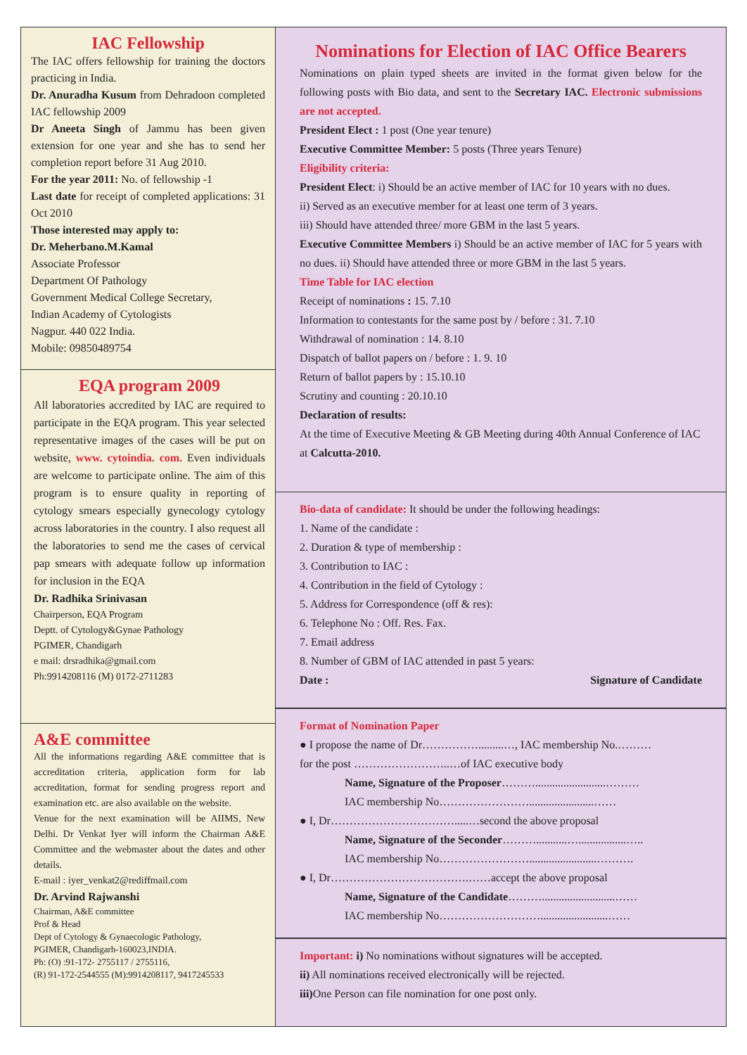IAC Fellowship
The IAC offers fellowship for training the doctors practicing in India.
Dr. Anuradha Kusum from Dehradoon completed IAC fellowship 2009
Dr Aneeta Singh of Jammu has been given extension for one year and she has to send her completion report before 31 Aug 2010.
For the year 2011: No. of fellowship -1
Last date for receipt of completed applications: 31 Oct 2010
Those interested may apply to:
Dr. Meherbano.M.Kamal
Associate Professor
Department Of Pathology
Government Medical College Secretary,
Indian Academy of Cytologists
Nagpur. 440 022 India.
Mobile: 09850489754
EQA program 2009
All laboratories accredited by IAC are required to participate in the EQA program. This year selected representative images of the cases will be put on website, www. cytoindia. com. Even individuals are welcome to participate online. The aim of this program is to ensure quality in reporting of cytology smears especially gynecology cytology across laboratories in the country. I also request all the laboratories to send me the cases of cervical pap smears with adequate follow up information for inclusion in the EQA
Dr. Radhika Srinivasan
Chairperson, EQA Program
Deptt. of Cytology&Gynae Pathology
PGIMER, Chandigarh
e mail: drsradhika@gmail.com
Ph:9914208116 (M) 0172-2711283
A&E committee
All the informations regarding A&E committee that is accreditation criteria, application form for lab accreditation, format for sending progress report and examination etc. are also available on the website.
Venue for the next examination will be AIIMS, New Delhi. Dr Venkat Iyer will inform the Chairman A&E Committee and the webmaster about the dates and other details.
E-mail : iyer_venkat2@rediffmail.com
Dr. Arvind Rajwanshi
Chairman, A&E committee
Prof & Head
Dept of Cytology & Gynaecologic Pathology,
PGIMER, Chandigarh-160023,INDIA.
Ph: (O) :91-172- 2755117 / 2755116,
(R) 91-172-2544555 (M):9914208117, 9417245533
Nominations for Election of IAC Office Bearers
Nominations on plain typed sheets are invited in the format given below for the following posts with Bio data, and sent to the Secretary IAC. Electronic submissions are not accepted.
President Elect : 1 post (One year tenure)
Executive Committee Member: 5 posts (Three years Tenure)
Eligibility criteria:
President Elect: i) Should be an active member of IAC for 10 years with no dues.
ii) Served as an executive member for at least one term of 3 years.
iii) Should have attended three/ more GBM in the last 5 years.
Executive Committee Members i) Should be an active member of IAC for 5 years with no dues. ii) Should have attended three or more GBM in the last 5 years.
Time Table for IAC election
Receipt of nominations : 15. 7.10
Information to contestants for the same post by / before : 31. 7.10
Withdrawal of nomination : 14. 8.10
Dispatch of ballot papers on / before : 1. 9. 10
Return of ballot papers by : 15.10.10
Scrutiny and counting : 20.10.10
Declaration of results:
At the time of Executive Meeting & GB Meeting during 40th Annual Conference of IAC at Calcutta-2010.
Bio-data of candidate: It should be under the following headings:
1. Name of the candidate :
2. Duration & type of membership :
3. Contribution to IAC :
4. Contribution in the field of Cytology :
5. Address for Correspondence (off & res):
6. Telephone No : Off. Res. Fax.
7. Email address
8. Number of GBM of IAC attended in past 5 years:
Date : Signature of Candidate
Format of Nomination Paper
● I propose the name of Dr…………….........…, IAC membership No.………
for the post ……………………..…of IAC executive body
Name, Signature of the Proposer……….........................………
IAC membership No…………………….......................……
● I, Dr…………………………….....…second the above proposal
Name, Signature of the Seconder………...........….................…..
IAC membership No……………………........................……….
● I, Dr……………………………….……accept the above proposal
Name, Signature of the Candidate………..........................……
IAC membership No………………………........................……
Important: i) No nominations without signatures will be accepted.
ii) All nominations received electronically will be rejected.
iii) One Person can file nomination for one post only.